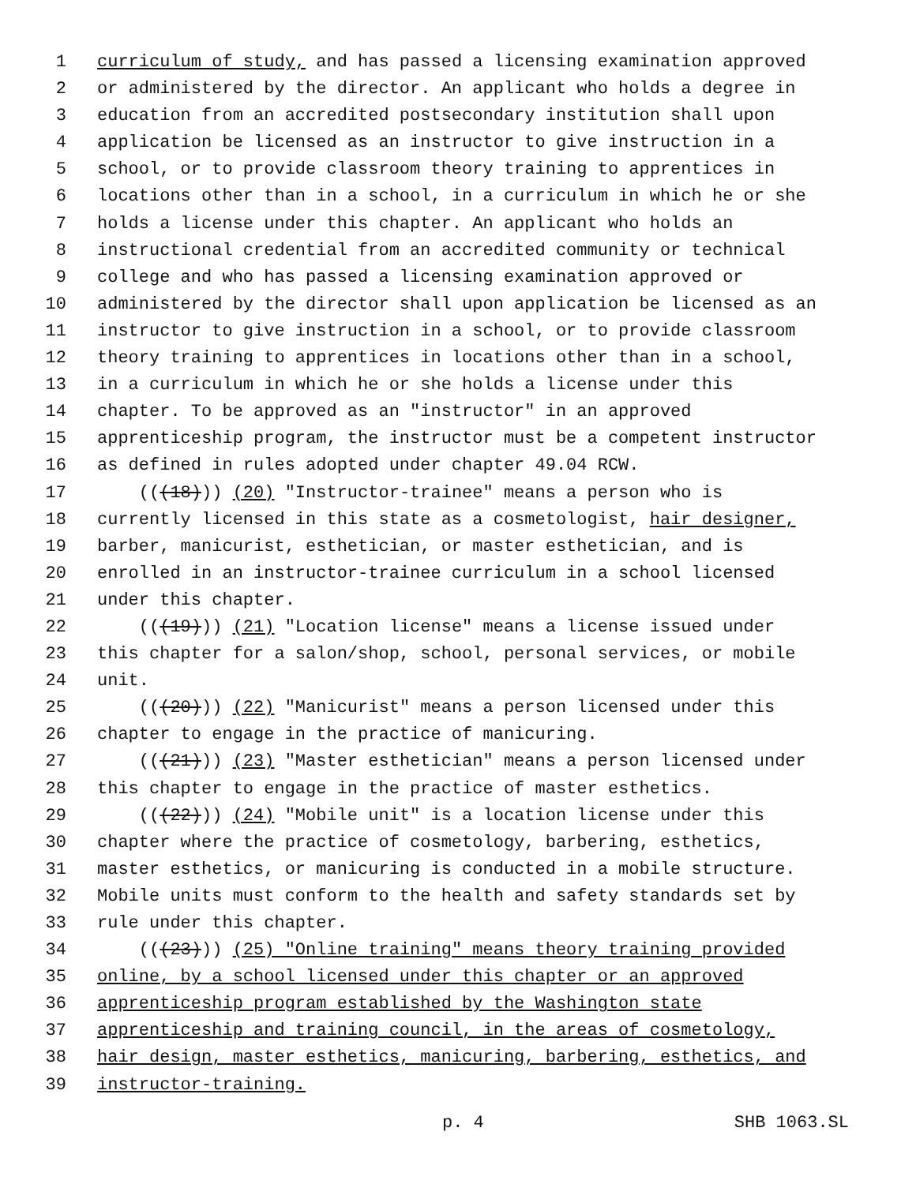1 curriculum of study, and has passed a licensing examination approved
2 or administered by the director. An applicant who holds a degree in
3 education from an accredited postsecondary institution shall upon
4 application be licensed as an instructor to give instruction in a
5 school, or to provide classroom theory training to apprentices in
6 locations other than in a school, in a curriculum in which he or she
7 holds a license under this chapter. An applicant who holds an
8 instructional credential from an accredited community or technical
9 college and who has passed a licensing examination approved or
10 administered by the director shall upon application be licensed as an
11 instructor to give instruction in a school, or to provide classroom
12 theory training to apprentices in locations other than in a school,
13 in a curriculum in which he or she holds a license under this
14 chapter. To be approved as an "instructor" in an approved
15 apprenticeship program, the instructor must be a competent instructor
16 as defined in rules adopted under chapter 49.04 RCW.
17 (((18))) (20) "Instructor-trainee" means a person who is
18 currently licensed in this state as a cosmetologist, hair designer,
19 barber, manicurist, esthetician, or master esthetician, and is
20 enrolled in an instructor-trainee curriculum in a school licensed
21 under this chapter.
22 (((19))) (21) "Location license" means a license issued under
23 this chapter for a salon/shop, school, personal services, or mobile
24 unit.
25 (((20))) (22) "Manicurist" means a person licensed under this
26 chapter to engage in the practice of manicuring.
27 (((21))) (23) "Master esthetician" means a person licensed under
28 this chapter to engage in the practice of master esthetics.
29 (((22))) (24) "Mobile unit" is a location license under this
30 chapter where the practice of cosmetology, barbering, esthetics,
31 master esthetics, or manicuring is conducted in a mobile structure.
32 Mobile units must conform to the health and safety standards set by
33 rule under this chapter.
34 (((23))) (25) "Online training" means theory training provided
35 online, by a school licensed under this chapter or an approved
36 apprenticeship program established by the Washington state
37 apprenticeship and training council, in the areas of cosmetology,
38 hair design, master esthetics, manicuring, barbering, esthetics, and
39 instructor-training.
p. 4 SHB 1063.SL